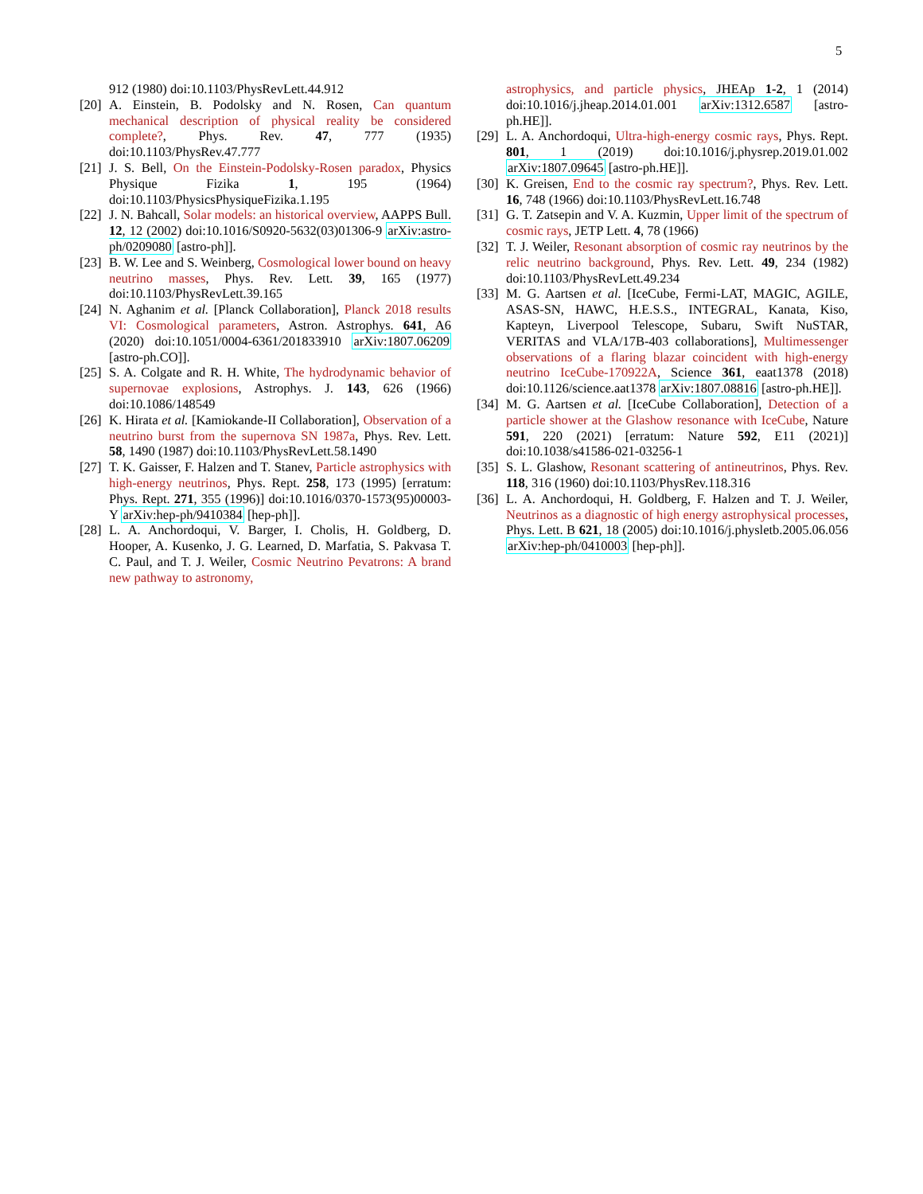5
912 (1980) doi:10.1103/PhysRevLett.44.912
[20] A. Einstein, B. Podolsky and N. Rosen, Can quantum mechanical description of physical reality be considered complete?, Phys. Rev. 47, 777 (1935) doi:10.1103/PhysRev.47.777
[21] J. S. Bell, On the Einstein-Podolsky-Rosen paradox, Physics Physique Fizika 1, 195 (1964) doi:10.1103/PhysicsPhysiqueFizika.1.195
[22] J. N. Bahcall, Solar models: an historical overview, AAPPS Bull. 12, 12 (2002) doi:10.1016/S0920-5632(03)01306-9 arXiv:astro-ph/0209080 [astro-ph]].
[23] B. W. Lee and S. Weinberg, Cosmological lower bound on heavy neutrino masses, Phys. Rev. Lett. 39, 165 (1977) doi:10.1103/PhysRevLett.39.165
[24] N. Aghanim et al. [Planck Collaboration], Planck 2018 results VI: Cosmological parameters, Astron. Astrophys. 641, A6 (2020) doi:10.1051/0004-6361/201833910 arXiv:1807.06209 [astro-ph.CO]].
[25] S. A. Colgate and R. H. White, The hydrodynamic behavior of supernovae explosions, Astrophys. J. 143, 626 (1966) doi:10.1086/148549
[26] K. Hirata et al. [Kamiokande-II Collaboration], Observation of a neutrino burst from the supernova SN 1987a, Phys. Rev. Lett. 58, 1490 (1987) doi:10.1103/PhysRevLett.58.1490
[27] T. K. Gaisser, F. Halzen and T. Stanev, Particle astrophysics with high-energy neutrinos, Phys. Rept. 258, 173 (1995) [erratum: Phys. Rept. 271, 355 (1996)] doi:10.1016/0370-1573(95)00003-Y arXiv:hep-ph/9410384 [hep-ph]].
[28] L. A. Anchordoqui, V. Barger, I. Cholis, H. Goldberg, D. Hooper, A. Kusenko, J. G. Learned, D. Marfatia, S. Pakvasa T. C. Paul, and T. J. Weiler, Cosmic Neutrino Pevatrons: A brand new pathway to astronomy,
astrophysics, and particle physics, JHEAp 1-2, 1 (2014) doi:10.1016/j.jheap.2014.01.001 arXiv:1312.6587 [astro-ph.HE]].
[29] L. A. Anchordoqui, Ultra-high-energy cosmic rays, Phys. Rept. 801, 1 (2019) doi:10.1016/j.physrep.2019.01.002 arXiv:1807.09645 [astro-ph.HE]].
[30] K. Greisen, End to the cosmic ray spectrum?, Phys. Rev. Lett. 16, 748 (1966) doi:10.1103/PhysRevLett.16.748
[31] G. T. Zatsepin and V. A. Kuzmin, Upper limit of the spectrum of cosmic rays, JETP Lett. 4, 78 (1966)
[32] T. J. Weiler, Resonant absorption of cosmic ray neutrinos by the relic neutrino background, Phys. Rev. Lett. 49, 234 (1982) doi:10.1103/PhysRevLett.49.234
[33] M. G. Aartsen et al. [IceCube, Fermi-LAT, MAGIC, AGILE, ASAS-SN, HAWC, H.E.S.S., INTEGRAL, Kanata, Kiso, Kapteyn, Liverpool Telescope, Subaru, Swift NuSTAR, VERITAS and VLA/17B-403 collaborations], Multimessenger observations of a flaring blazar coincident with high-energy neutrino IceCube-170922A, Science 361, eaat1378 (2018) doi:10.1126/science.aat1378 arXiv:1807.08816 [astro-ph.HE]].
[34] M. G. Aartsen et al. [IceCube Collaboration], Detection of a particle shower at the Glashow resonance with IceCube, Nature 591, 220 (2021) [erratum: Nature 592, E11 (2021)] doi:10.1038/s41586-021-03256-1
[35] S. L. Glashow, Resonant scattering of antineutrinos, Phys. Rev. 118, 316 (1960) doi:10.1103/PhysRev.118.316
[36] L. A. Anchordoqui, H. Goldberg, F. Halzen and T. J. Weiler, Neutrinos as a diagnostic of high energy astrophysical processes, Phys. Lett. B 621, 18 (2005) doi:10.1016/j.physletb.2005.06.056 arXiv:hep-ph/0410003 [hep-ph]].